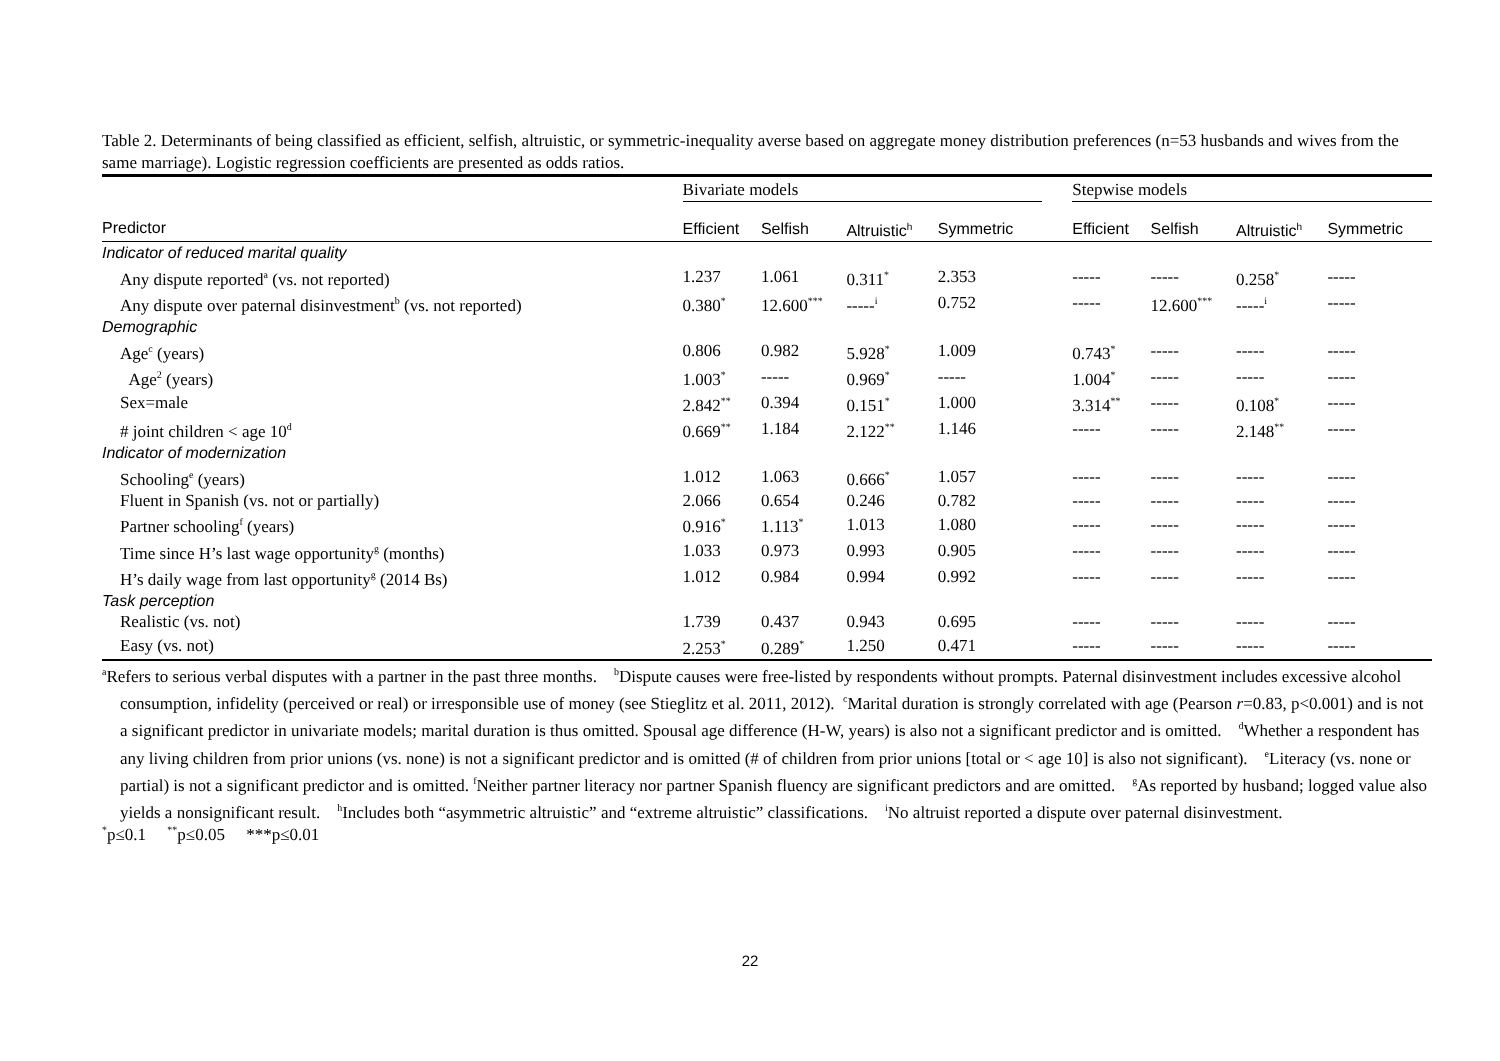Table 2. Determinants of being classified as efficient, selfish, altruistic, or symmetric-inequality averse based on aggregate money distribution preferences (n=53 husbands and wives from the same marriage). Logistic regression coefficients are presented as odds ratios.
| | Bivariate models | | | | | Stepwise models | | | |
| --- | --- | --- | --- | --- | --- | --- | --- | --- | --- |
| Predictor | Efficient | Selfish | Altruistic<sup>h</sup> | Symmetric | | Efficient | Selfish | Altruistic<sup>h</sup> | Symmetric |
| Indicator of reduced marital quality | | | | | | | | | |
| Any dispute reported<sup>a</sup> (vs. not reported) | 1.237 | 1.061 | 0.311<sup>*</sup> | 2.353 | | ----- | ----- | 0.258<sup>*</sup> | ----- |
| Any dispute over paternal disinvestment<sup>b</sup> (vs. not reported) | 0.380<sup>*</sup> | 12.600<sup>***</sup> | -----<sup>i</sup> | 0.752 | | ----- | 12.600<sup>***</sup> | -----<sup>i</sup> | ----- |
| Demographic | | | | | | | | | |
| Age<sup>c</sup> (years) | 0.806 | 0.982 | 5.928<sup>*</sup> | 1.009 | | 0.743<sup>*</sup> | ----- | ----- | ----- |
| Age<sup>2</sup> (years) | 1.003<sup>*</sup> | ----- | 0.969<sup>*</sup> | ----- | | 1.004<sup>*</sup> | ----- | ----- | ----- |
| Sex=male | 2.842<sup>**</sup> | 0.394 | 0.151<sup>*</sup> | 1.000 | | 3.314<sup>**</sup> | ----- | 0.108<sup>*</sup> | ----- |
| # joint children < age 10<sup>d</sup> | 0.669<sup>**</sup> | 1.184 | 2.122<sup>**</sup> | 1.146 | | ----- | ----- | 2.148<sup>**</sup> | ----- |
| Indicator of modernization | | | | | | | | | |
| Schooling<sup>e</sup> (years) | 1.012 | 1.063 | 0.666<sup>*</sup> | 1.057 | | ----- | ----- | ----- | ----- |
| Fluent in Spanish (vs. not or partially) | 2.066 | 0.654 | 0.246 | 0.782 | | ----- | ----- | ----- | ----- |
| Partner schooling<sup>f</sup> (years) | 0.916<sup>*</sup> | 1.113<sup>*</sup> | 1.013 | 1.080 | | ----- | ----- | ----- | ----- |
| Time since H’s last wage opportunity<sup>g</sup> (months) | 1.033 | 0.973 | 0.993 | 0.905 | | ----- | ----- | ----- | ----- |
| H’s daily wage from last opportunity<sup>g</sup> (2014 Bs) | 1.012 | 0.984 | 0.994 | 0.992 | | ----- | ----- | ----- | ----- |
| Task perception | | | | | | | | | |
| Realistic (vs. not) | 1.739 | 0.437 | 0.943 | 0.695 | | ----- | ----- | ----- | ----- |
| Easy (vs. not) | 2.253<sup>*</sup> | 0.289<sup>*</sup> | 1.250 | 0.471 | | ----- | ----- | ----- | ----- |
<sup>a</sup> Refers to serious verbal disputes with a partner in the past three months. <sup>b</sup>Dispute causes were free-listed by respondents without prompts. Paternal disinvestment includes excessive alcohol consumption, infidelity (perceived or real) or irresponsible use of money (see Stieglitz et al. 2011, 2012). <sup>c</sup>Marital duration is strongly correlated with age (Pearson r=0.83, p<0.001) and is not a significant predictor in univariate models; marital duration is thus omitted. Spousal age difference (H-W, years) is also not a significant predictor and is omitted. <sup>d</sup>Whether a respondent has any living children from prior unions (vs. none) is not a significant predictor and is omitted (# of children from prior unions [total or < age 10] is also not significant). <sup>e</sup>Literacy (vs. none or partial) is not a significant predictor and is omitted. <sup>f</sup>Neither partner literacy nor partner Spanish fluency are significant predictors and are omitted. <sup>g</sup>As reported by husband; logged value also yields a nonsignificant result. <sup>h</sup>Includes both “asymmetric altruistic” and “extreme altruistic” classifications. <sup>i</sup>No altruist reported a dispute over paternal disinvestment.
<sup>*</sup> p≤0.1 <sup>**</sup>p≤0.05 ***p≤0.01
22